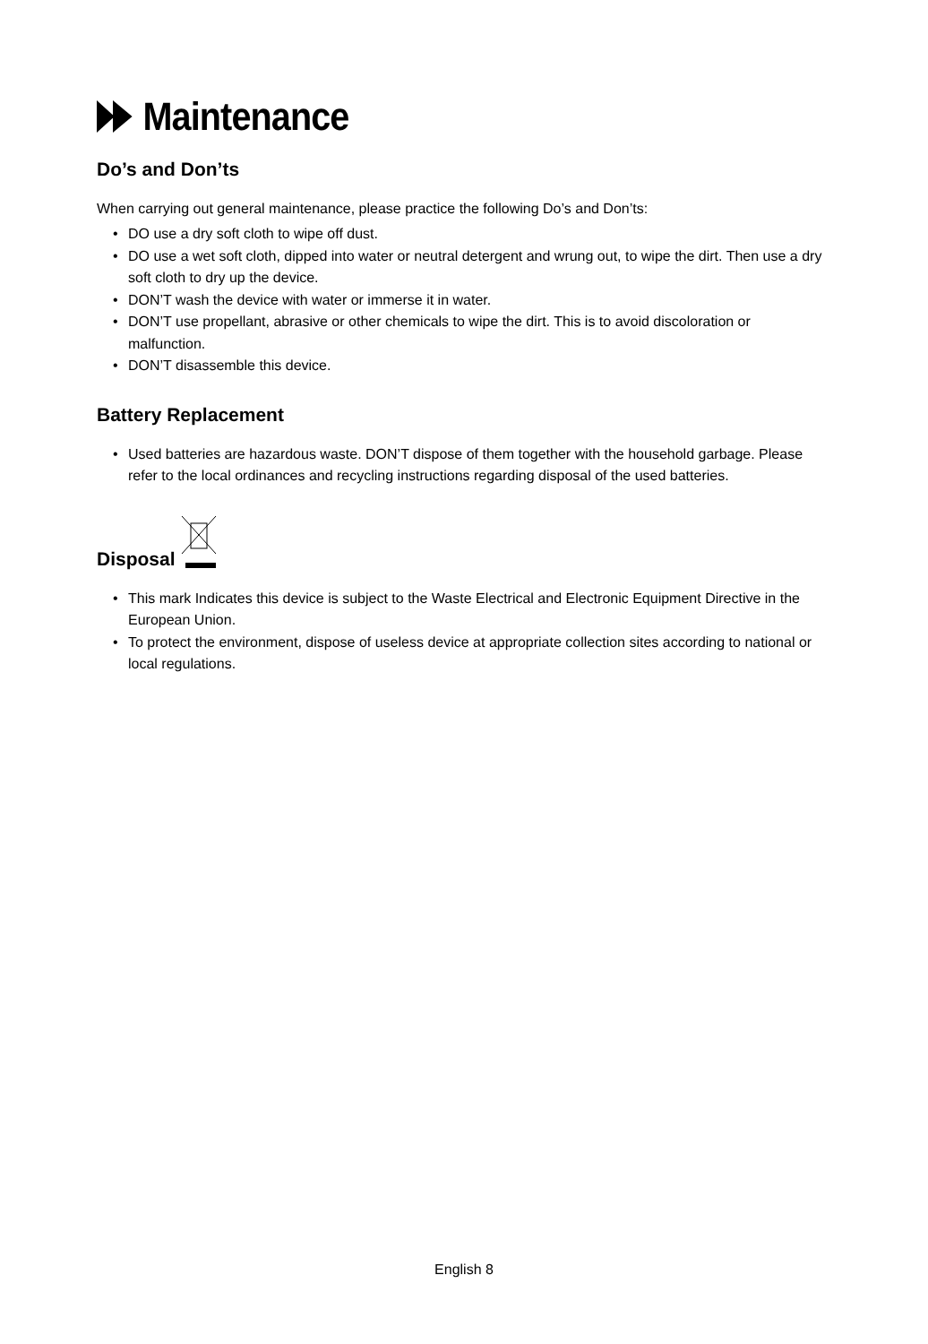Maintenance
Do’s and Don’ts
When carrying out general maintenance, please practice the following Do’s and Don’ts:
• DO use a dry soft cloth to wipe off dust.
• DO use a wet soft cloth, dipped into water or neutral detergent and wrung out, to wipe the dirt. Then use a dry soft cloth to dry up the device.
• DON’T wash the device with water or immerse it in water.
• DON’T use propellant, abrasive or other chemicals to wipe the dirt. This is to avoid discoloration or malfunction.
• DON’T disassemble this device.
Battery Replacement
• Used batteries are hazardous waste. DON’T dispose of them together with the household garbage. Please refer to the local ordinances and recycling instructions regarding disposal of the used batteries.
Disposal
• This mark Indicates this device is subject to the Waste Electrical and Electronic Equipment Directive in the European Union.
• To protect the environment, dispose of useless device at appropriate collection sites according to national or local regulations.
English 8